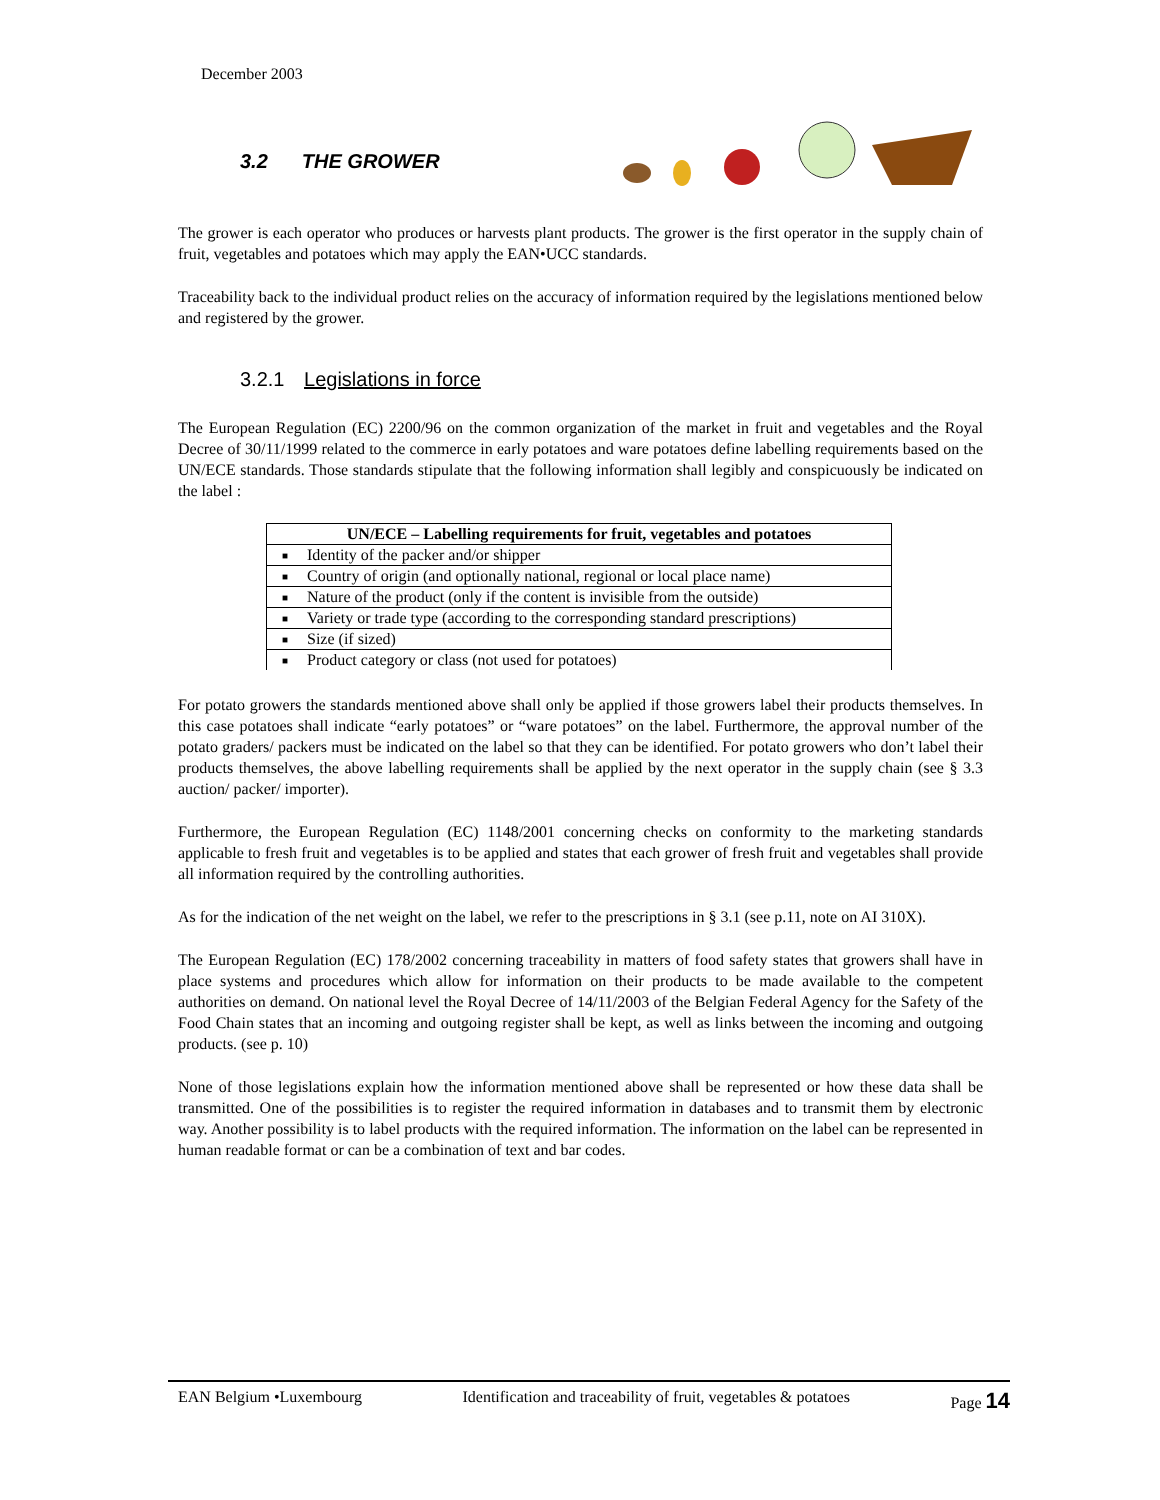December 2003
3.2 THE GROWER
The grower is each operator who produces or harvests plant products. The grower is the first operator in the supply chain of fruit, vegetables and potatoes which may apply the EAN•UCC standards.
Traceability back to the individual product relies on the accuracy of information required by the legislations mentioned below and registered by the grower.
3.2.1 Legislations in force
The European Regulation (EC) 2200/96 on the common organization of the market in fruit and vegetables and the Royal Decree of 30/11/1999 related to the commerce in early potatoes and ware potatoes define labelling requirements based on the UN/ECE standards. Those standards stipulate that the following information shall legibly and conspicuously be indicated on the label :
| UN/ECE – Labelling requirements for fruit, vegetables and potatoes | |
| --- | --- |
| ■ | Identity of the packer and/or shipper |
| ■ | Country of origin (and optionally national, regional or local place name) |
| ■ | Nature of the product (only if the content is invisible from the outside) |
| ■ | Variety or trade type (according to the corresponding standard prescriptions) |
| ■ | Size (if sized) |
| ■ | Product category or class (not used for potatoes) |
For potato growers the standards mentioned above shall only be applied if those growers label their products themselves. In this case potatoes shall indicate “early potatoes” or “ware potatoes” on the label. Furthermore, the approval number of the potato graders/ packers must be indicated on the label so that they can be identified. For potato growers who don’t label their products themselves, the above labelling requirements shall be applied by the next operator in the supply chain (see § 3.3 auction/ packer/ importer).
Furthermore, the European Regulation (EC) 1148/2001 concerning checks on conformity to the marketing standards applicable to fresh fruit and vegetables is to be applied and states that each grower of fresh fruit and vegetables shall provide all information required by the controlling authorities.
As for the indication of the net weight on the label, we refer to the prescriptions in § 3.1 (see p.11, note on AI 310X).
The European Regulation (EC) 178/2002 concerning traceability in matters of food safety states that growers shall have in place systems and procedures which allow for information on their products to be made available to the competent authorities on demand. On national level the Royal Decree of 14/11/2003 of the Belgian Federal Agency for the Safety of the Food Chain states that an incoming and outgoing register shall be kept, as well as links between the incoming and outgoing products. (see p. 10)
None of those legislations explain how the information mentioned above shall be represented or how these data shall be transmitted. One of the possibilities is to register the required information in databases and to transmit them by electronic way. Another possibility is to label products with the required information. The information on the label can be represented in human readable format or can be a combination of text and bar codes.
EAN Belgium •Luxembourg Identification and traceability of fruit, vegetables & potatoes Page 14